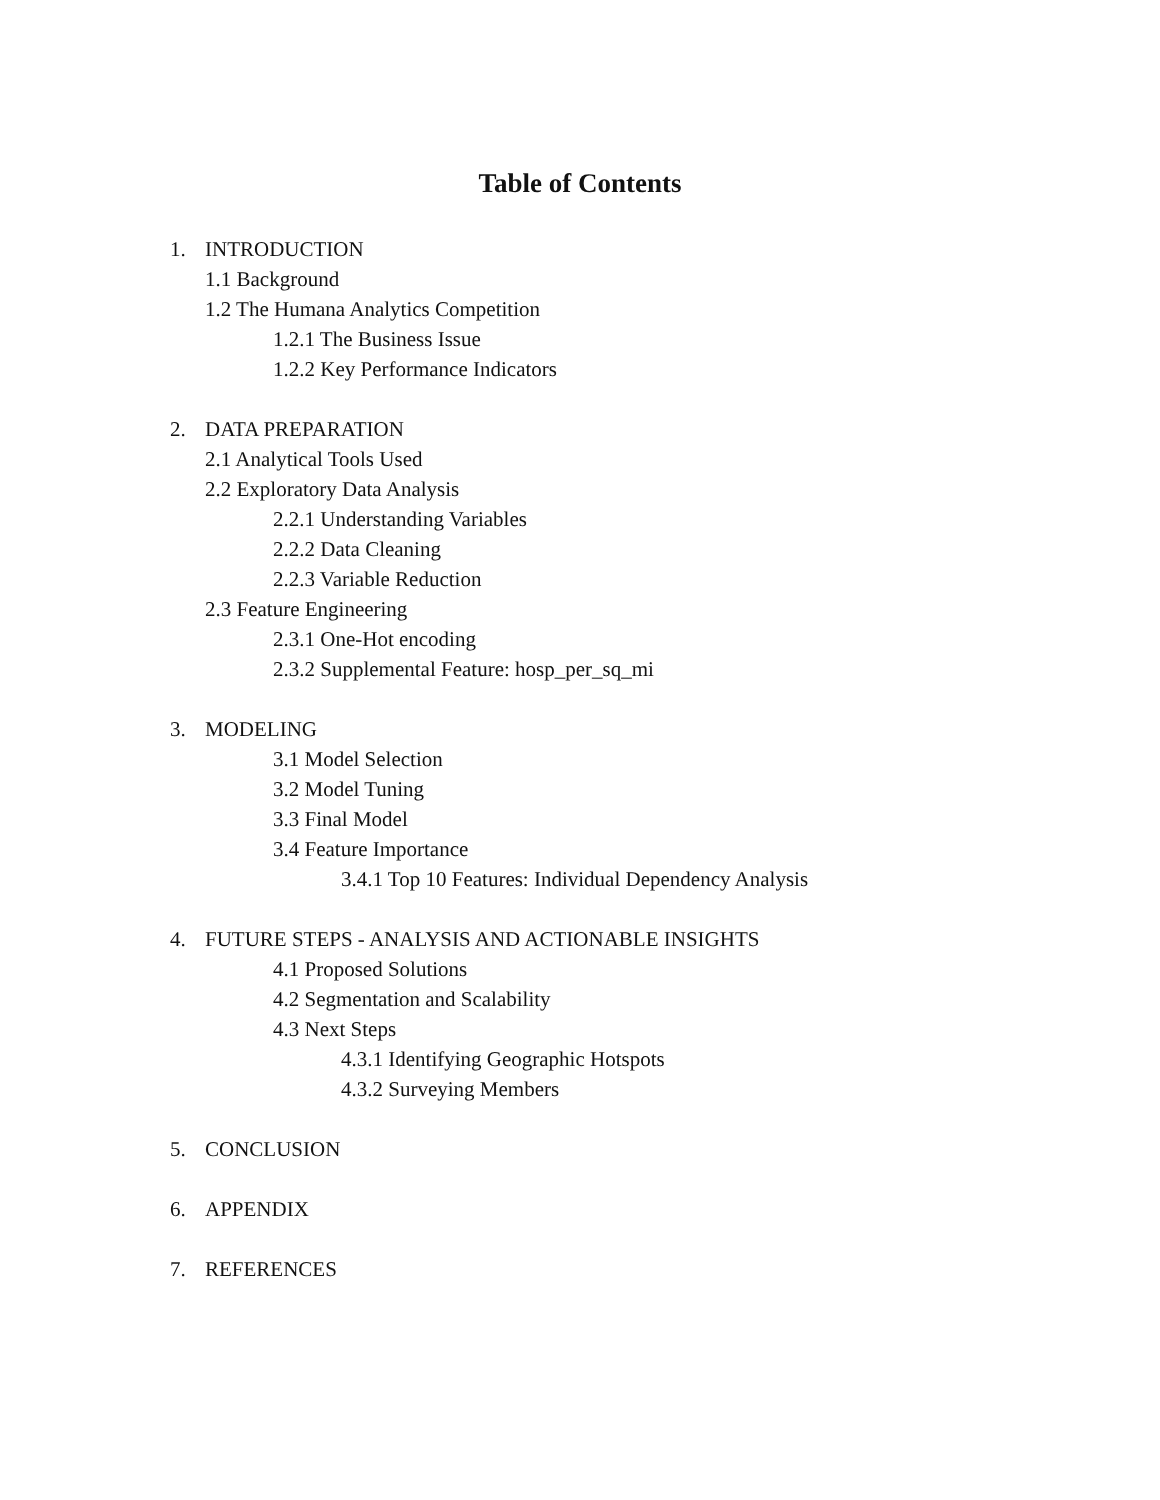Table of Contents
1. INTRODUCTION
1.1 Background
1.2 The Humana Analytics Competition
1.2.1 The Business Issue
1.2.2 Key Performance Indicators
2. DATA PREPARATION
2.1 Analytical Tools Used
2.2 Exploratory Data Analysis
2.2.1 Understanding Variables
2.2.2 Data Cleaning
2.2.3 Variable Reduction
2.3 Feature Engineering
2.3.1 One-Hot encoding
2.3.2 Supplemental Feature: hosp_per_sq_mi
3. MODELING
3.1 Model Selection
3.2 Model Tuning
3.3 Final Model
3.4 Feature Importance
3.4.1 Top 10 Features: Individual Dependency Analysis
4. FUTURE STEPS - ANALYSIS AND ACTIONABLE INSIGHTS
4.1 Proposed Solutions
4.2 Segmentation and Scalability
4.3 Next Steps
4.3.1 Identifying Geographic Hotspots
4.3.2 Surveying Members
5. CONCLUSION
6. APPENDIX
7. REFERENCES